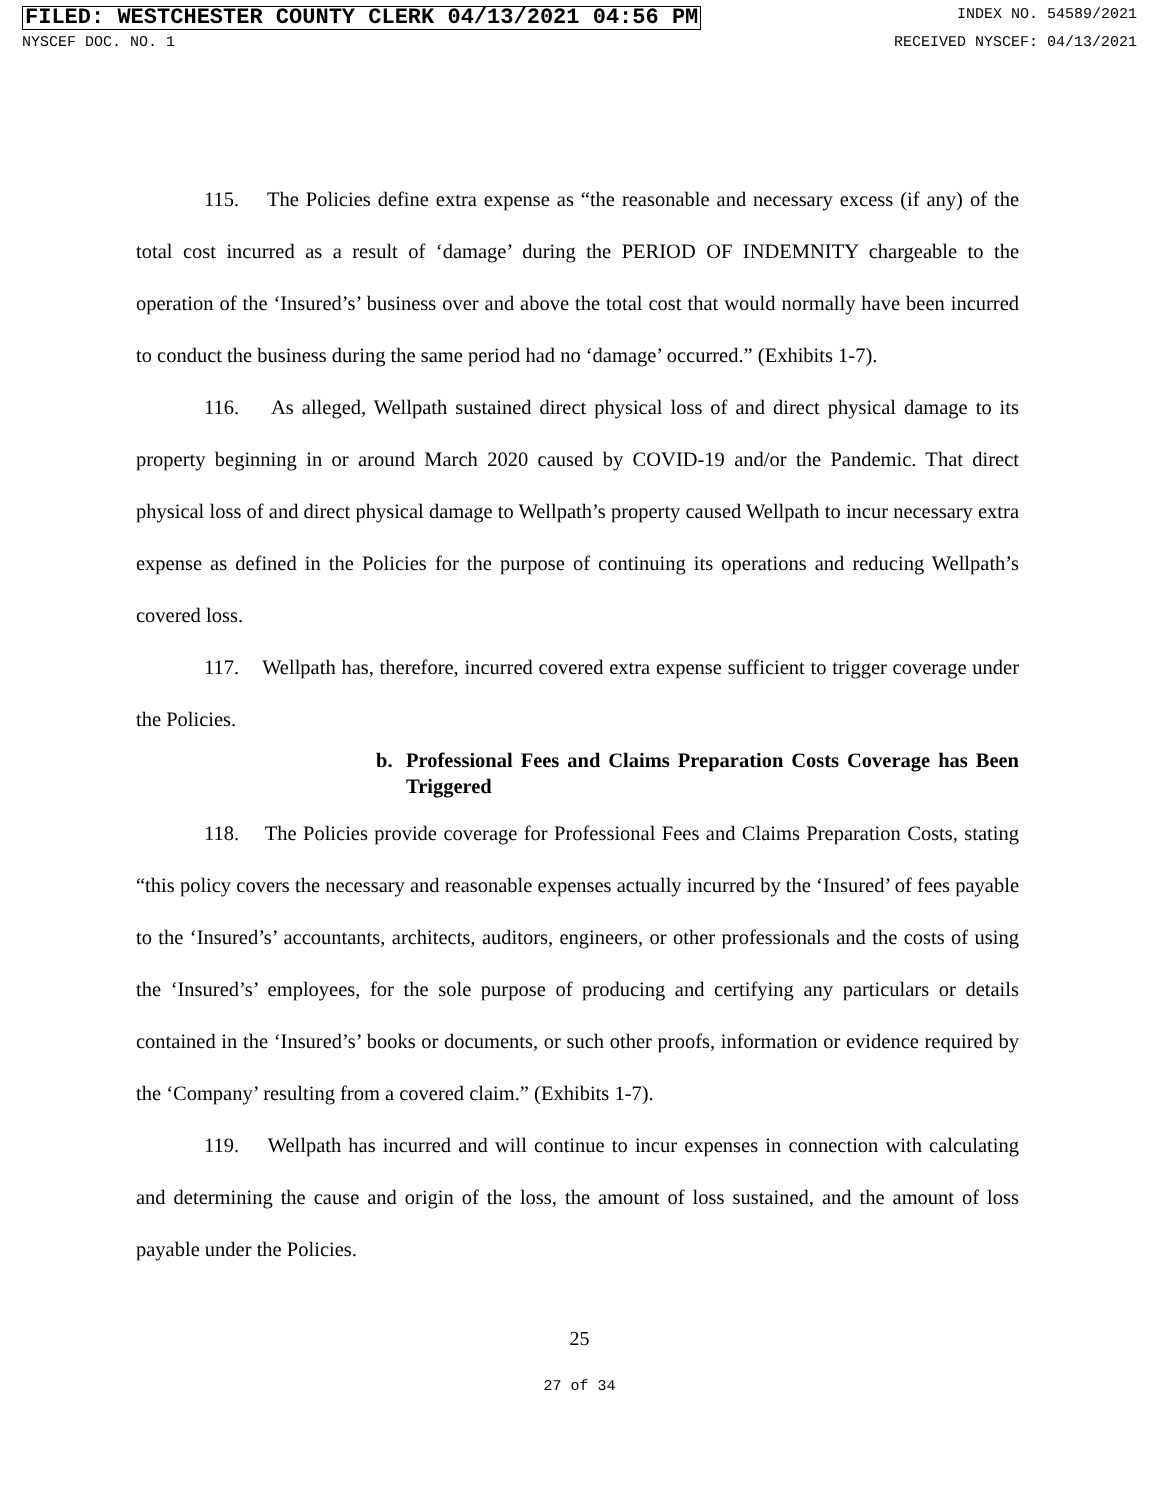FILED: WESTCHESTER COUNTY CLERK 04/13/2021 04:56 PM INDEX NO. 54589/2021
NYSCEF DOC. NO. 1 RECEIVED NYSCEF: 04/13/2021
115. The Policies define extra expense as “the reasonable and necessary excess (if any) of the total cost incurred as a result of ‘damage’ during the PERIOD OF INDEMNITY chargeable to the operation of the ‘Insured’s’ business over and above the total cost that would normally have been incurred to conduct the business during the same period had no ‘damage’ occurred.” (Exhibits 1-7).
116. As alleged, Wellpath sustained direct physical loss of and direct physical damage to its property beginning in or around March 2020 caused by COVID-19 and/or the Pandemic. That direct physical loss of and direct physical damage to Wellpath’s property caused Wellpath to incur necessary extra expense as defined in the Policies for the purpose of continuing its operations and reducing Wellpath’s covered loss.
117. Wellpath has, therefore, incurred covered extra expense sufficient to trigger coverage under the Policies.
b. Professional Fees and Claims Preparation Costs Coverage has Been Triggered
118. The Policies provide coverage for Professional Fees and Claims Preparation Costs, stating “this policy covers the necessary and reasonable expenses actually incurred by the ‘Insured’ of fees payable to the ‘Insured’s’ accountants, architects, auditors, engineers, or other professionals and the costs of using the ‘Insured’s’ employees, for the sole purpose of producing and certifying any particulars or details contained in the ‘Insured’s’ books or documents, or such other proofs, information or evidence required by the ‘Company’ resulting from a covered claim.” (Exhibits 1-7).
119. Wellpath has incurred and will continue to incur expenses in connection with calculating and determining the cause and origin of the loss, the amount of loss sustained, and the amount of loss payable under the Policies.
25
27 of 34